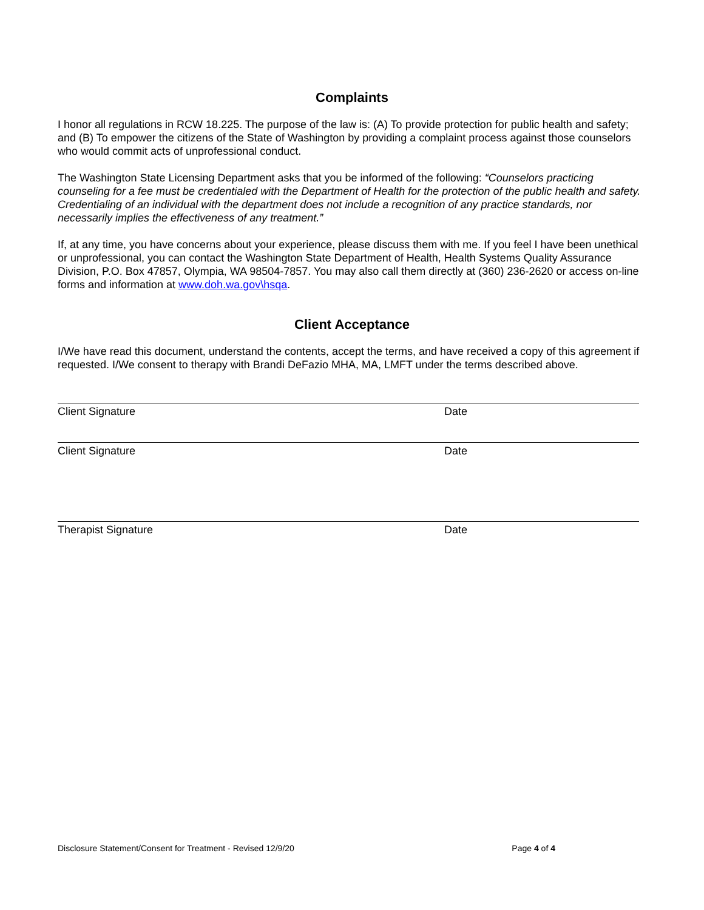Complaints
I honor all regulations in RCW 18.225. The purpose of the law is: (A) To provide protection for public health and safety; and (B) To empower the citizens of the State of Washington by providing a complaint process against those counselors who would commit acts of unprofessional conduct.
The Washington State Licensing Department asks that you be informed of the following: “Counselors practicing counseling for a fee must be credentialed with the Department of Health for the protection of the public health and safety. Credentialing of an individual with the department does not include a recognition of any practice standards, nor necessarily implies the effectiveness of any treatment.”
If, at any time, you have concerns about your experience, please discuss them with me. If you feel I have been unethical or unprofessional, you can contact the Washington State Department of Health, Health Systems Quality Assurance Division, P.O. Box 47857, Olympia, WA 98504-7857. You may also call them directly at (360) 236-2620 or access on-line forms and information at www.doh.wa.gov\hsqa.
Client Acceptance
I/We have read this document, understand the contents, accept the terms, and have received a copy of this agreement if requested. I/We consent to therapy with Brandi DeFazio MHA, MA, LMFT under the terms described above.
Client Signature Date
Client Signature Date
Therapist Signature Date
Disclosure Statement/Consent for Treatment - Revised 12/9/20 Page 4 of 4